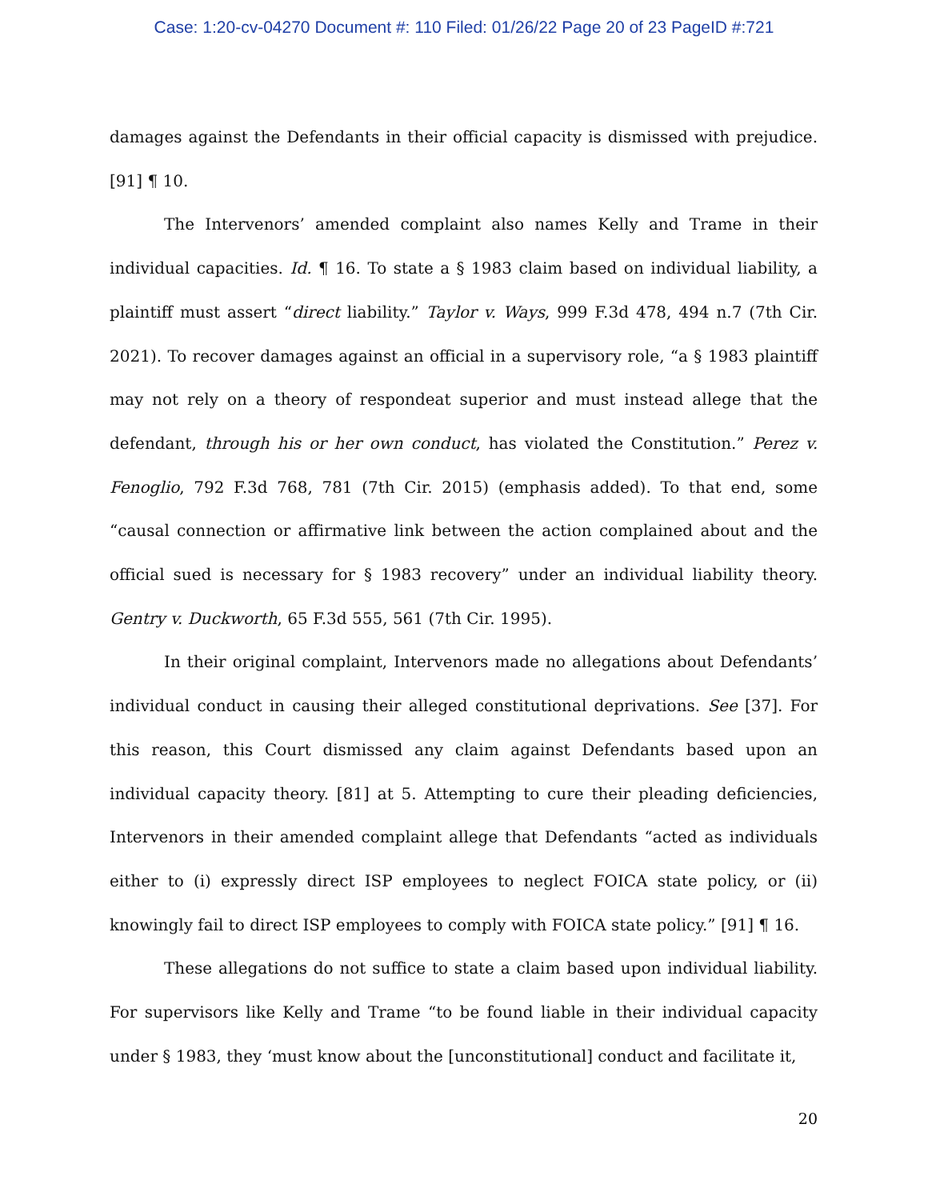Case: 1:20-cv-04270 Document #: 110 Filed: 01/26/22 Page 20 of 23 PageID #:721
damages against the Defendants in their official capacity is dismissed with prejudice. [91] ¶ 10.
The Intervenors’ amended complaint also names Kelly and Trame in their individual capacities. Id. ¶ 16. To state a § 1983 claim based on individual liability, a plaintiff must assert “direct liability.” Taylor v. Ways, 999 F.3d 478, 494 n.7 (7th Cir. 2021). To recover damages against an official in a supervisory role, “a § 1983 plaintiff may not rely on a theory of respondeat superior and must instead allege that the defendant, through his or her own conduct, has violated the Constitution.” Perez v. Fenoglio, 792 F.3d 768, 781 (7th Cir. 2015) (emphasis added). To that end, some “causal connection or affirmative link between the action complained about and the official sued is necessary for § 1983 recovery” under an individual liability theory. Gentry v. Duckworth, 65 F.3d 555, 561 (7th Cir. 1995).
In their original complaint, Intervenors made no allegations about Defendants’ individual conduct in causing their alleged constitutional deprivations. See [37]. For this reason, this Court dismissed any claim against Defendants based upon an individual capacity theory. [81] at 5. Attempting to cure their pleading deficiencies, Intervenors in their amended complaint allege that Defendants “acted as individuals either to (i) expressly direct ISP employees to neglect FOICA state policy, or (ii) knowingly fail to direct ISP employees to comply with FOICA state policy.” [91] ¶ 16.
These allegations do not suffice to state a claim based upon individual liability. For supervisors like Kelly and Trame “to be found liable in their individual capacity under § 1983, they ‘must know about the [unconstitutional] conduct and facilitate it,
20